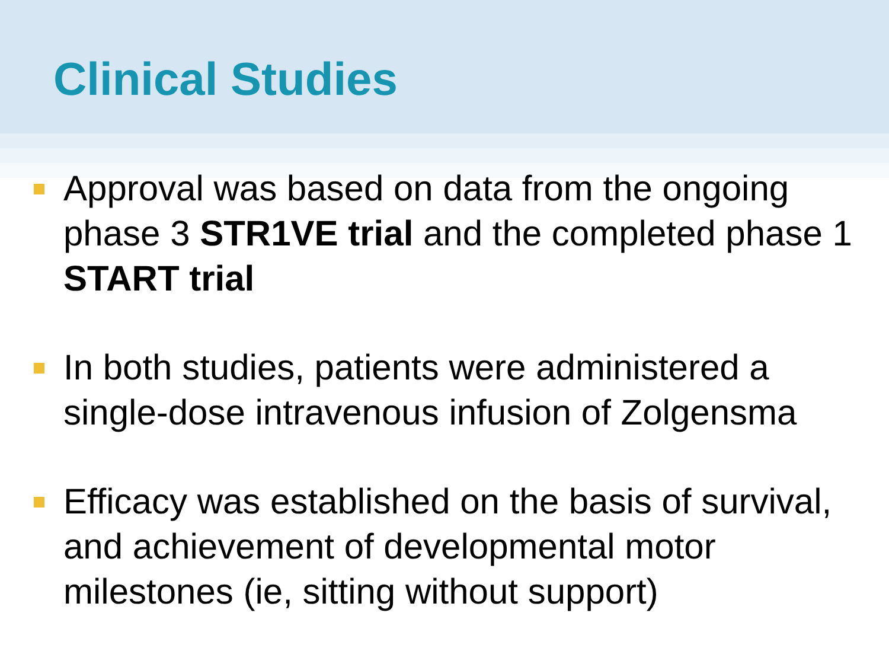Clinical Studies
Approval was based on data from the ongoing phase 3 STR1VE trial and the completed phase 1 START trial
In both studies, patients were administered a single-dose intravenous infusion of Zolgensma
Efficacy was established on the basis of survival, and achievement of developmental motor milestones (ie, sitting without support)